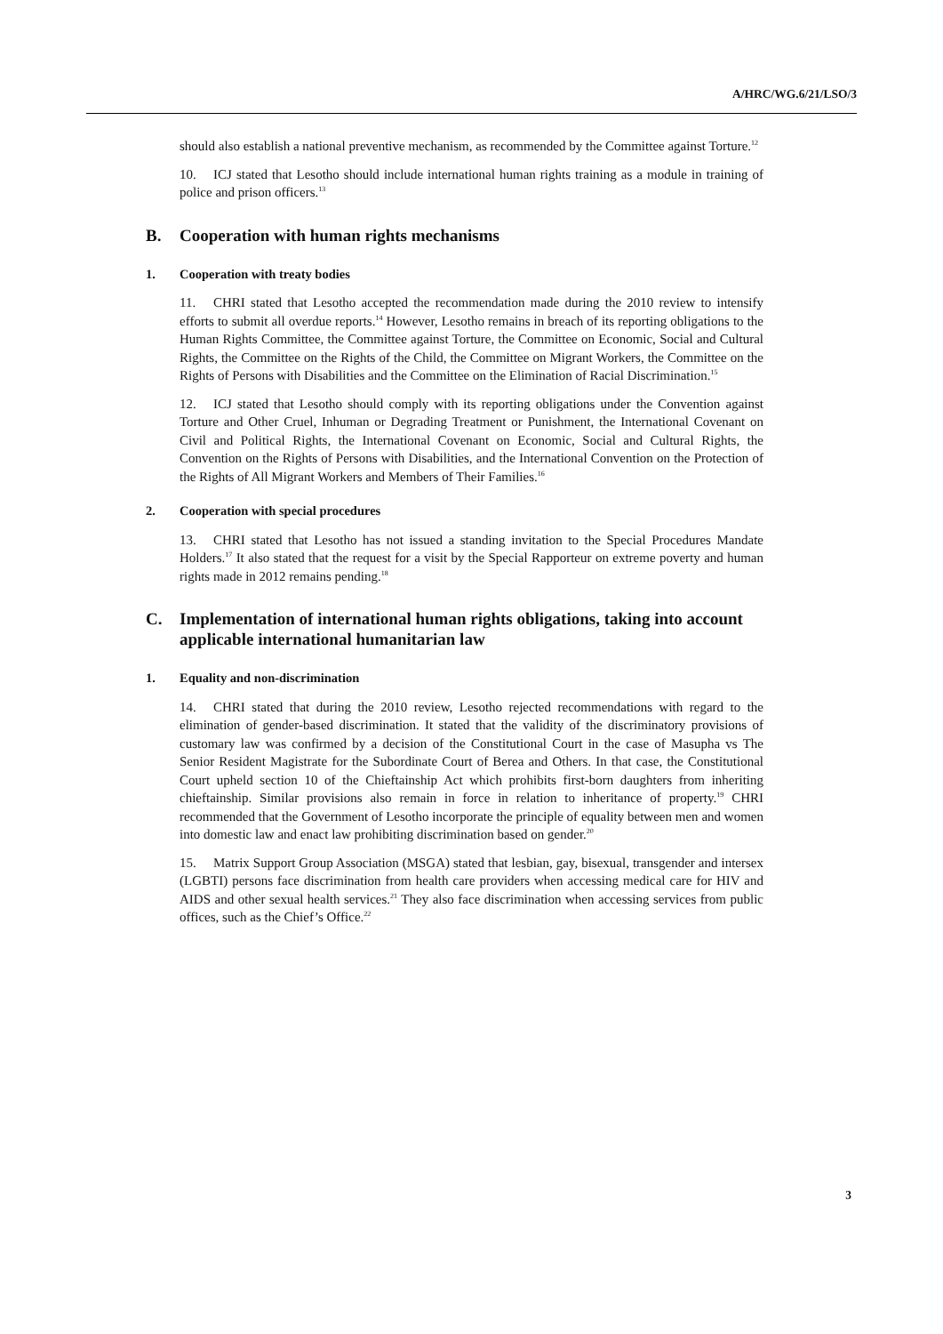A/HRC/WG.6/21/LSO/3
should also establish a national preventive mechanism, as recommended by the Committee against Torture.<sup>12</sup>
10. ICJ stated that Lesotho should include international human rights training as a module in training of police and prison officers.<sup>13</sup>
B. Cooperation with human rights mechanisms
1. Cooperation with treaty bodies
11. CHRI stated that Lesotho accepted the recommendation made during the 2010 review to intensify efforts to submit all overdue reports.<sup>14</sup> However, Lesotho remains in breach of its reporting obligations to the Human Rights Committee, the Committee against Torture, the Committee on Economic, Social and Cultural Rights, the Committee on the Rights of the Child, the Committee on Migrant Workers, the Committee on the Rights of Persons with Disabilities and the Committee on the Elimination of Racial Discrimination.<sup>15</sup>
12. ICJ stated that Lesotho should comply with its reporting obligations under the Convention against Torture and Other Cruel, Inhuman or Degrading Treatment or Punishment, the International Covenant on Civil and Political Rights, the International Covenant on Economic, Social and Cultural Rights, the Convention on the Rights of Persons with Disabilities, and the International Convention on the Protection of the Rights of All Migrant Workers and Members of Their Families.<sup>16</sup>
2. Cooperation with special procedures
13. CHRI stated that Lesotho has not issued a standing invitation to the Special Procedures Mandate Holders.<sup>17</sup> It also stated that the request for a visit by the Special Rapporteur on extreme poverty and human rights made in 2012 remains pending.<sup>18</sup>
C. Implementation of international human rights obligations, taking into account applicable international humanitarian law
1. Equality and non-discrimination
14. CHRI stated that during the 2010 review, Lesotho rejected recommendations with regard to the elimination of gender-based discrimination. It stated that the validity of the discriminatory provisions of customary law was confirmed by a decision of the Constitutional Court in the case of Masupha vs The Senior Resident Magistrate for the Subordinate Court of Berea and Others. In that case, the Constitutional Court upheld section 10 of the Chieftainship Act which prohibits first-born daughters from inheriting chieftainship. Similar provisions also remain in force in relation to inheritance of property.<sup>19</sup> CHRI recommended that the Government of Lesotho incorporate the principle of equality between men and women into domestic law and enact law prohibiting discrimination based on gender.<sup>20</sup>
15. Matrix Support Group Association (MSGA) stated that lesbian, gay, bisexual, transgender and intersex (LGBTI) persons face discrimination from health care providers when accessing medical care for HIV and AIDS and other sexual health services.<sup>21</sup> They also face discrimination when accessing services from public offices, such as the Chief’s Office.<sup>22</sup>
3